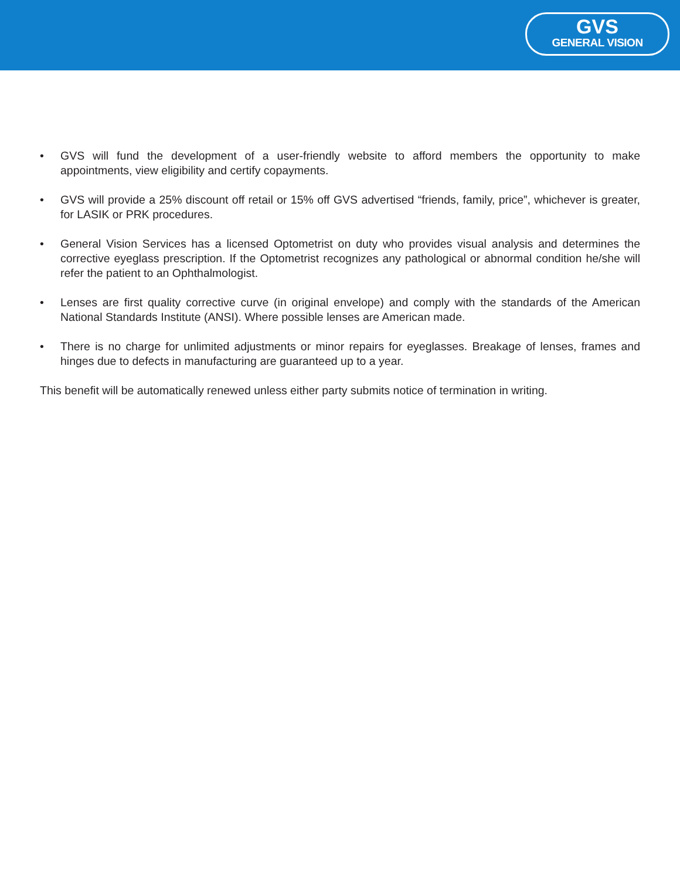GVS
GENERAL VISION
• GVS will fund the development of a user-friendly website to afford members the opportunity to make appointments, view eligibility and certify copayments.
• GVS will provide a 25% discount off retail or 15% off GVS advertised “friends, family, price”, whichever is greater, for LASIK or PRK procedures.
• General Vision Services has a licensed Optometrist on duty who provides visual analysis and determines the corrective eyeglass prescription. If the Optometrist recognizes any pathological or abnormal condition he/she will refer the patient to an Ophthalmologist.
• Lenses are first quality corrective curve (in original envelope) and comply with the standards of the American National Standards Institute (ANSI). Where possible lenses are American made.
• There is no charge for unlimited adjustments or minor repairs for eyeglasses. Breakage of lenses, frames and hinges due to defects in manufacturing are guaranteed up to a year.
This benefit will be automatically renewed unless either party submits notice of termination in writing.